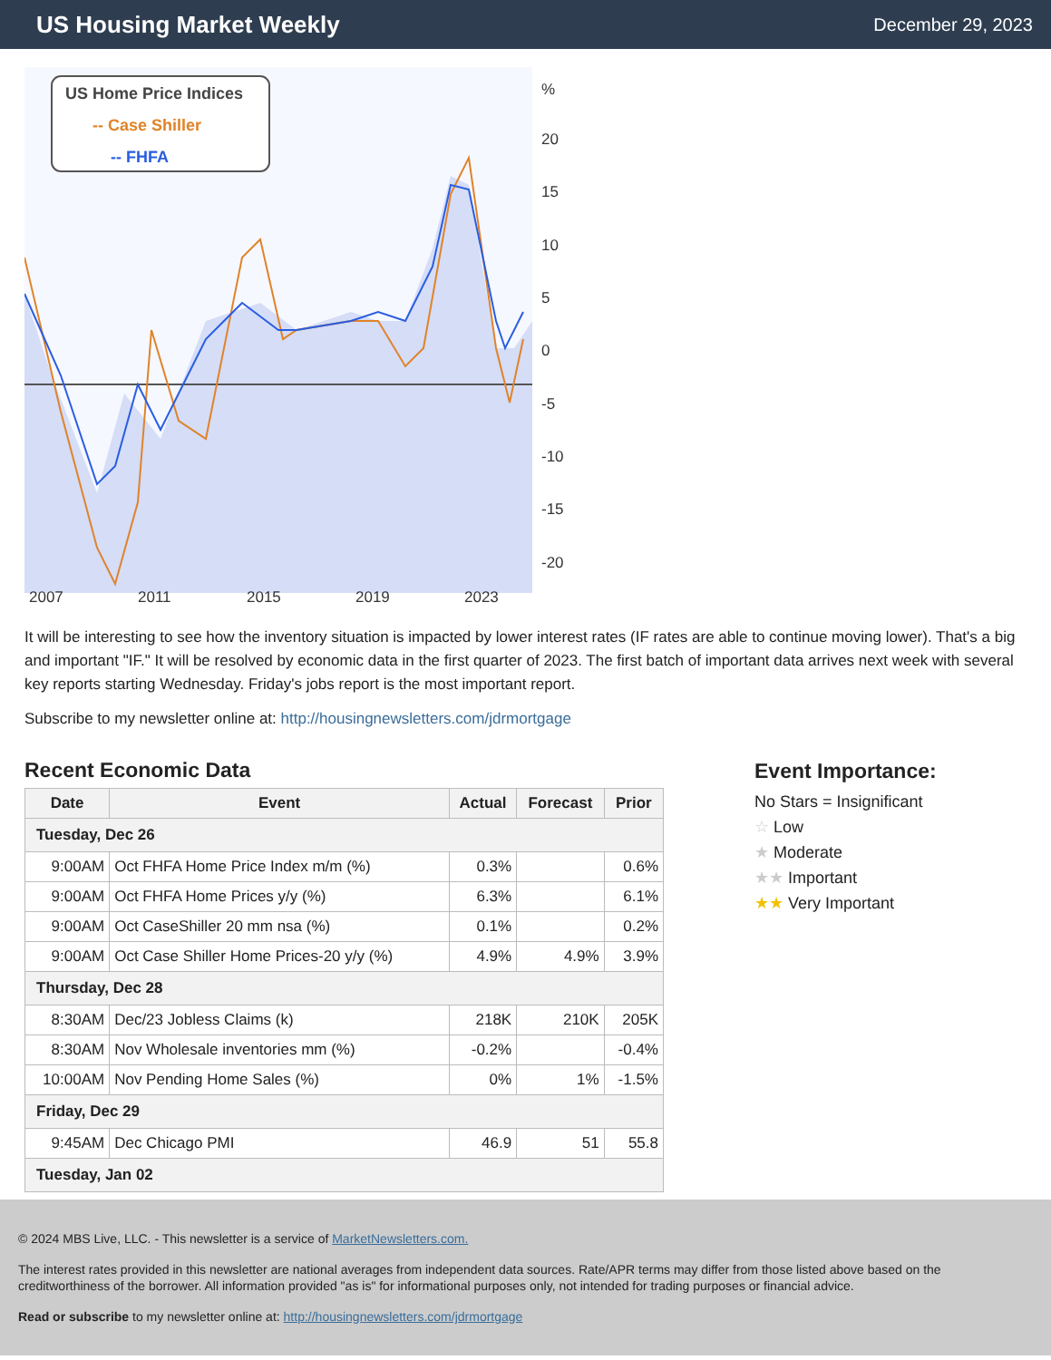US Housing Market Weekly
December 29, 2023
US Home Price Indices
-- Case Shiller
-- FHFA
%
20
15
10
5
0
-5
-10
-15
-20
2007
2011
2015
2019
2023
It will be interesting to see how the inventory situation is impacted by lower interest rates (IF rates are able to continue moving lower). That's a big and important "IF." It will be resolved by economic data in the first quarter of 2023. The first batch of important data arrives next week with several key reports starting Wednesday. Friday's jobs report is the most important report.
Subscribe to my newsletter online at: http://housingnewsletters.com/jdrmortgage
Recent Economic Data
| Date | Event | Actual | Forecast | Prior |
| --- | --- | --- | --- | --- |
| Tuesday, Dec 26 | | | | |
| 9:00AM | Oct FHFA Home Price Index m/m (%) | 0.3% | | 0.6% |
| 9:00AM | Oct FHFA Home Prices y/y (%) | 6.3% | | 6.1% |
| 9:00AM | Oct CaseShiller 20 mm nsa (%) | 0.1% | | 0.2% |
| 9:00AM | Oct Case Shiller Home Prices-20 y/y (%) | 4.9% | 4.9% | 3.9% |
| Thursday, Dec 28 | | | | |
| 8:30AM | Dec/23 Jobless Claims (k) | 218K | 210K | 205K |
| 8:30AM | Nov Wholesale inventories mm (%) | -0.2% | | -0.4% |
| 10:00AM | Nov Pending Home Sales (%) | 0% | 1% | -1.5% |
| Friday, Dec 29 | | | | |
| 9:45AM | Dec Chicago PMI | 46.9 | 51 | 55.8 |
| Tuesday, Jan 02 | | | | |
Event Importance:
No Stars = Insignificant
☆ Low
★ Moderate
★★ Important
★★ Very Important
© 2024 MBS Live, LLC. - This newsletter is a service of MarketNewsletters.com.
The interest rates provided in this newsletter are national averages from independent data sources. Rate/APR terms may differ from those listed above based on the creditworthiness of the borrower. All information provided "as is" for informational purposes only, not intended for trading purposes or financial advice.
Read or subscribe to my newsletter online at: http://housingnewsletters.com/jdrmortgage